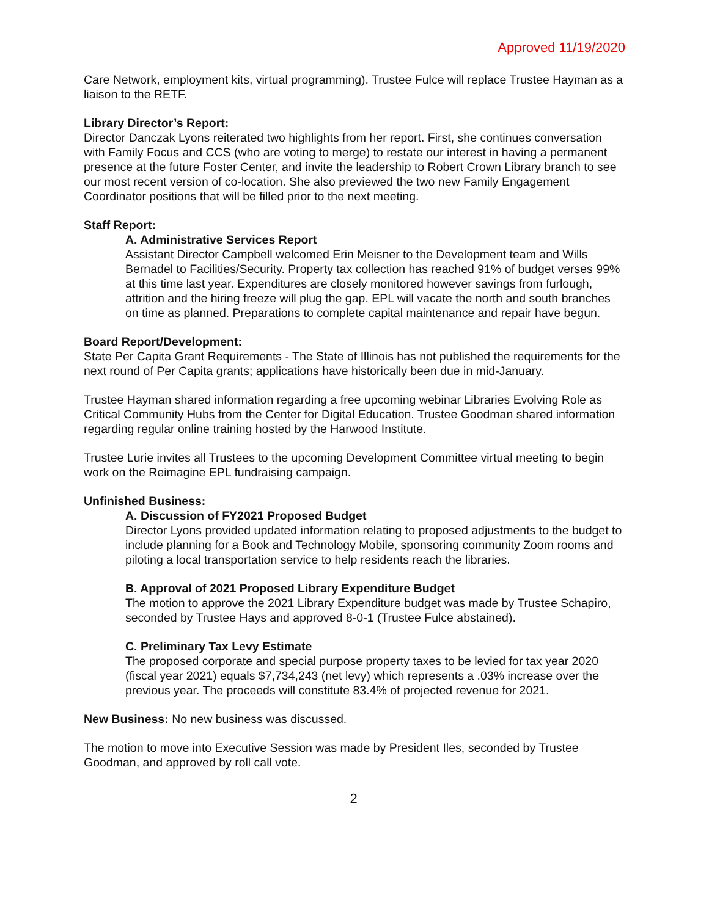Approved 11/19/2020
Care Network, employment kits, virtual programming). Trustee Fulce will replace Trustee Hayman as a liaison to the RETF.
Library Director’s Report:
Director Danczak Lyons reiterated two highlights from her report. First, she continues conversation with Family Focus and CCS (who are voting to merge) to restate our interest in having a permanent presence at the future Foster Center, and invite the leadership to Robert Crown Library branch to see our most recent version of co-location. She also previewed the two new Family Engagement Coordinator positions that will be filled prior to the next meeting.
Staff Report:
A. Administrative Services Report
Assistant Director Campbell welcomed Erin Meisner to the Development team and Wills Bernadel to Facilities/Security. Property tax collection has reached 91% of budget verses 99% at this time last year. Expenditures are closely monitored however savings from furlough, attrition and the hiring freeze will plug the gap. EPL will vacate the north and south branches on time as planned. Preparations to complete capital maintenance and repair have begun.
Board Report/Development:
State Per Capita Grant Requirements - The State of Illinois has not published the requirements for the next round of Per Capita grants; applications have historically been due in mid-January.
Trustee Hayman shared information regarding a free upcoming webinar Libraries Evolving Role as Critical Community Hubs from the Center for Digital Education. Trustee Goodman shared information regarding regular online training hosted by the Harwood Institute.
Trustee Lurie invites all Trustees to the upcoming Development Committee virtual meeting to begin work on the Reimagine EPL fundraising campaign.
Unfinished Business:
A. Discussion of FY2021 Proposed Budget
Director Lyons provided updated information relating to proposed adjustments to the budget to include planning for a Book and Technology Mobile, sponsoring community Zoom rooms and piloting a local transportation service to help residents reach the libraries.
B. Approval of 2021 Proposed Library Expenditure Budget
The motion to approve the 2021 Library Expenditure budget was made by Trustee Schapiro, seconded by Trustee Hays and approved 8-0-1 (Trustee Fulce abstained).
C. Preliminary Tax Levy Estimate
The proposed corporate and special purpose property taxes to be levied for tax year 2020 (fiscal year 2021) equals $7,734,243 (net levy) which represents a .03% increase over the previous year. The proceeds will constitute 83.4% of projected revenue for 2021.
New Business: No new business was discussed.
The motion to move into Executive Session was made by President Iles, seconded by Trustee Goodman, and approved by roll call vote.
2